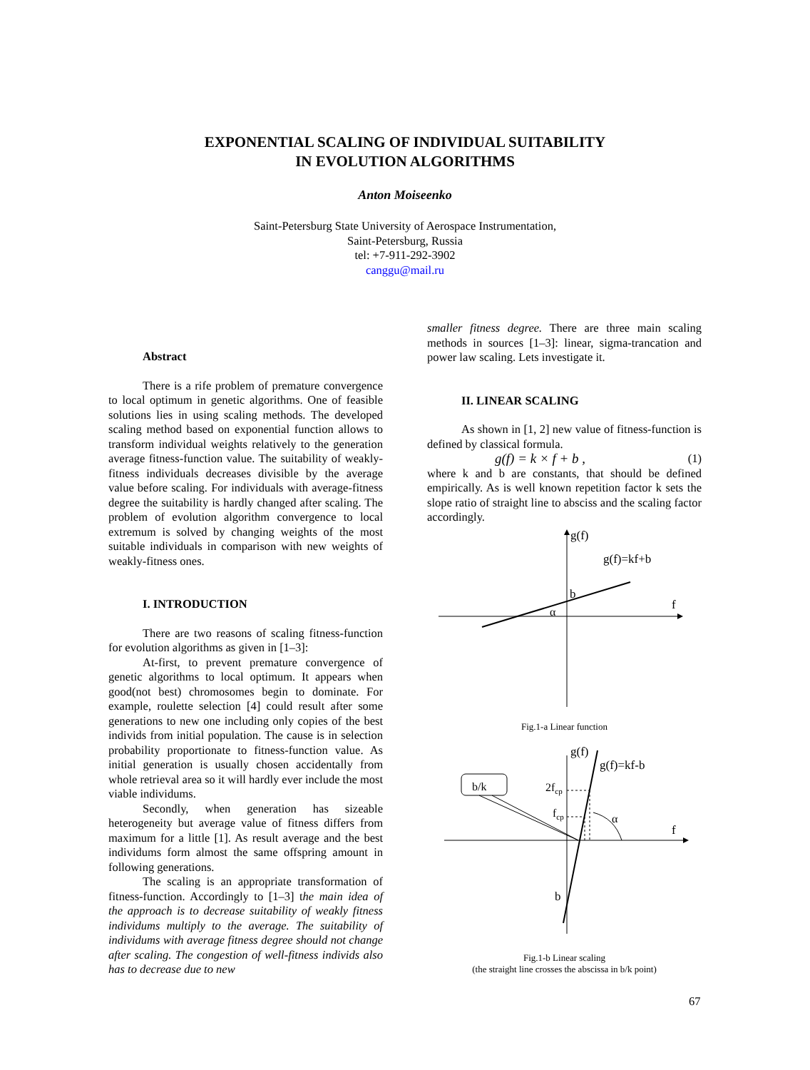EXPONENTIAL SCALING OF INDIVIDUAL SUITABILITY
IN EVOLUTION ALGORITHMS
Anton Moiseenko
Saint-Petersburg State University of Aerospace Instrumentation,
Saint-Petersburg, Russia
tel: +7-911-292-3902
canggu@mail.ru
Abstract
There is a rife problem of premature convergence to local optimum in genetic algorithms. One of feasible solutions lies in using scaling methods. The developed scaling method based on exponential function allows to transform individual weights relatively to the generation average fitness-function value. The suitability of weakly-fitness individuals decreases divisible by the average value before scaling. For individuals with average-fitness degree the suitability is hardly changed after scaling. The problem of evolution algorithm convergence to local extremum is solved by changing weights of the most suitable individuals in comparison with new weights of weakly-fitness ones.
I. INTRODUCTION
There are two reasons of scaling fitness-function for evolution algorithms as given in [1–3]:
At-first, to prevent premature convergence of genetic algorithms to local optimum. It appears when good(not best) chromosomes begin to dominate. For example, roulette selection [4] could result after some generations to new one including only copies of the best individs from initial population. The cause is in selection probability proportionate to fitness-function value. As initial generation is usually chosen accidentally from whole retrieval area so it will hardly ever include the most viable individums.
Secondly, when generation has sizeable heterogeneity but average value of fitness differs from maximum for a little [1]. As result average and the best individums form almost the same offspring amount in following generations.
The scaling is an appropriate transformation of fitness-function. Accordingly to [1–3] the main idea of the approach is to decrease suitability of weakly fitness individums multiply to the average. The suitability of individums with average fitness degree should not change after scaling. The congestion of well-fitness individs also has to decrease due to new
smaller fitness degree. There are three main scaling methods in sources [1–3]: linear, sigma-trancation and power law scaling. Lets investigate it.
II. LINEAR SCALING
As shown in [1, 2] new value of fitness-function is defined by classical formula.
g(f) = k × f + b , (1)
where k and b are constants, that should be defined empirically. As is well known repetition factor k sets the slope ratio of straight line to absciss and the scaling factor accordingly.
g(f)
g(f)=kf+b
b
f
α
Fig.1-a Linear function
g(f)
g(f)=kf-b
b/k
2fcp
fcp
α
f
b
Fig.1-b Linear scaling
(the straight line crosses the abscissa in b/k point)
67